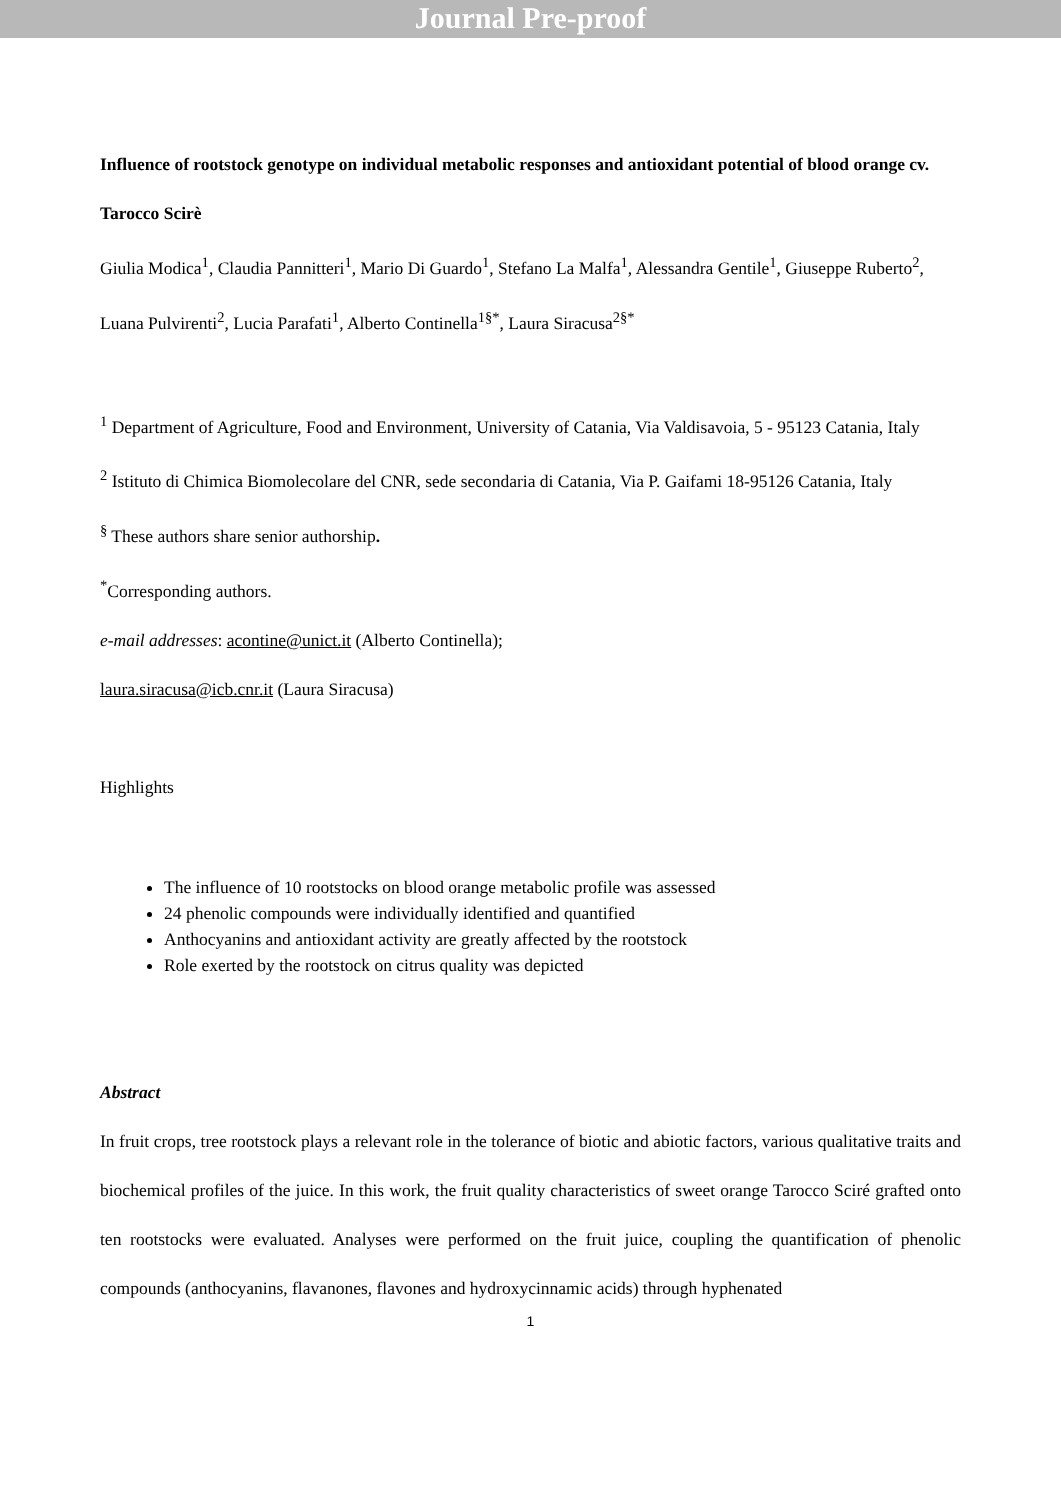Journal Pre-proof
Influence of rootstock genotype on individual metabolic responses and antioxidant potential of blood orange cv. Tarocco Scirè
Giulia Modica<sup>1</sup>, Claudia Pannitteri<sup>1</sup>, Mario Di Guardo<sup>1</sup>, Stefano La Malfa<sup>1</sup>, Alessandra Gentile<sup>1</sup>, Giuseppe Ruberto<sup>2</sup>, Luana Pulvirenti<sup>2</sup>, Lucia Parafati<sup>1</sup>, Alberto Continella<sup>1§*</sup>, Laura Siracusa<sup>2§*</sup>
<sup>1</sup> Department of Agriculture, Food and Environment, University of Catania, Via Valdisavoia, 5 - 95123 Catania, Italy
<sup>2</sup> Istituto di Chimica Biomolecolare del CNR, sede secondaria di Catania, Via P. Gaifami 18-95126 Catania, Italy
<sup>§</sup> These authors share senior authorship.
<sup>*</sup> Corresponding authors.
e-mail addresses: acontine@unict.it (Alberto Continella);
laura.siracusa@icb.cnr.it (Laura Siracusa)
Highlights
The influence of 10 rootstocks on blood orange metabolic profile was assessed
24 phenolic compounds were individually identified and quantified
Anthocyanins and antioxidant activity are greatly affected by the rootstock
Role exerted by the rootstock on citrus quality was depicted
Abstract
In fruit crops, tree rootstock plays a relevant role in the tolerance of biotic and abiotic factors, various qualitative traits and biochemical profiles of the juice. In this work, the fruit quality characteristics of sweet orange Tarocco Sciré grafted onto ten rootstocks were evaluated. Analyses were performed on the fruit juice, coupling the quantification of phenolic compounds (anthocyanins, flavanones, flavones and hydroxycinnamic acids) through hyphenated
1